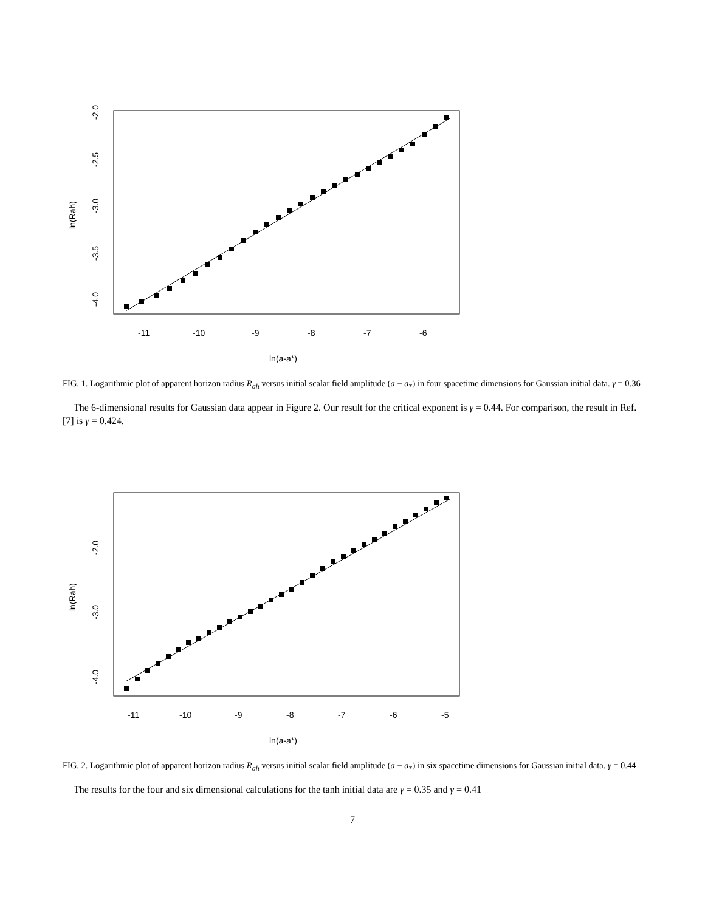-11
-10
-9
-8
-7
-6
ln(a-a*)
-2.0
-2.5
-3.0
-3.5
-4.0
ln(Rah)
FIG. 1. Logarithmic plot of apparent horizon radius R<sub>ah</sub> versus initial scalar field amplitude (a − a<sub>*</sub>) in four spacetime dimensions for Gaussian initial data. γ = 0.36
The 6-dimensional results for Gaussian data appear in Figure 2. Our result for the critical exponent is γ = 0.44. For comparison, the result in Ref. [7] is γ = 0.424.
-11
-10
-9
-8
-7
-6
-5
ln(a-a*)
-2.0
-3.0
-4.0
ln(Rah)
FIG. 2. Logarithmic plot of apparent horizon radius R<sub>ah</sub> versus initial scalar field amplitude (a − a<sub>*</sub>) in six spacetime dimensions for Gaussian initial data. γ = 0.44
The results for the four and six dimensional calculations for the tanh initial data are γ = 0.35 and γ = 0.41
7